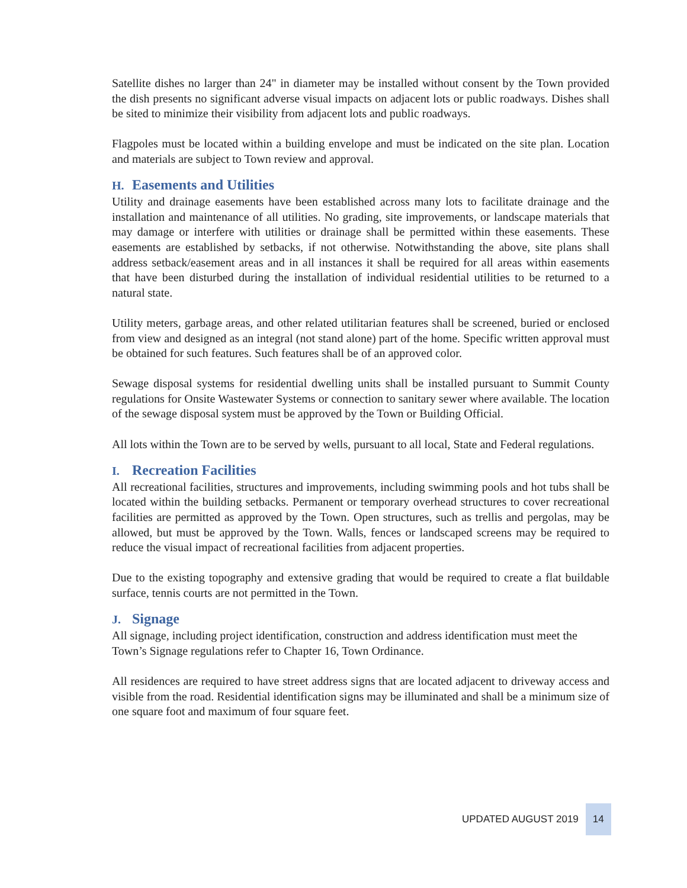Satellite dishes no larger than 24" in diameter may be installed without consent by the Town provided the dish presents no significant adverse visual impacts on adjacent lots or public roadways. Dishes shall be sited to minimize their visibility from adjacent lots and public roadways.
Flagpoles must be located within a building envelope and must be indicated on the site plan. Location and materials are subject to Town review and approval.
H. Easements and Utilities
Utility and drainage easements have been established across many lots to facilitate drainage and the installation and maintenance of all utilities. No grading, site improvements, or landscape materials that may damage or interfere with utilities or drainage shall be permitted within these easements. These easements are established by setbacks, if not otherwise. Notwithstanding the above, site plans shall address setback/easement areas and in all instances it shall be required for all areas within easements that have been disturbed during the installation of individual residential utilities to be returned to a natural state.
Utility meters, garbage areas, and other related utilitarian features shall be screened, buried or enclosed from view and designed as an integral (not stand alone) part of the home. Specific written approval must be obtained for such features. Such features shall be of an approved color.
Sewage disposal systems for residential dwelling units shall be installed pursuant to Summit County regulations for Onsite Wastewater Systems or connection to sanitary sewer where available. The location of the sewage disposal system must be approved by the Town or Building Official.
All lots within the Town are to be served by wells, pursuant to all local, State and Federal regulations.
I. Recreation Facilities
All recreational facilities, structures and improvements, including swimming pools and hot tubs shall be located within the building setbacks. Permanent or temporary overhead structures to cover recreational facilities are permitted as approved by the Town. Open structures, such as trellis and pergolas, may be allowed, but must be approved by the Town. Walls, fences or landscaped screens may be required to reduce the visual impact of recreational facilities from adjacent properties.
Due to the existing topography and extensive grading that would be required to create a flat buildable surface, tennis courts are not permitted in the Town.
J. Signage
All signage, including project identification, construction and address identification must meet the Town’s Signage regulations refer to Chapter 16, Town Ordinance.
All residences are required to have street address signs that are located adjacent to driveway access and visible from the road. Residential identification signs may be illuminated and shall be a minimum size of one square foot and maximum of four square feet.
UPDATED AUGUST 2019 14